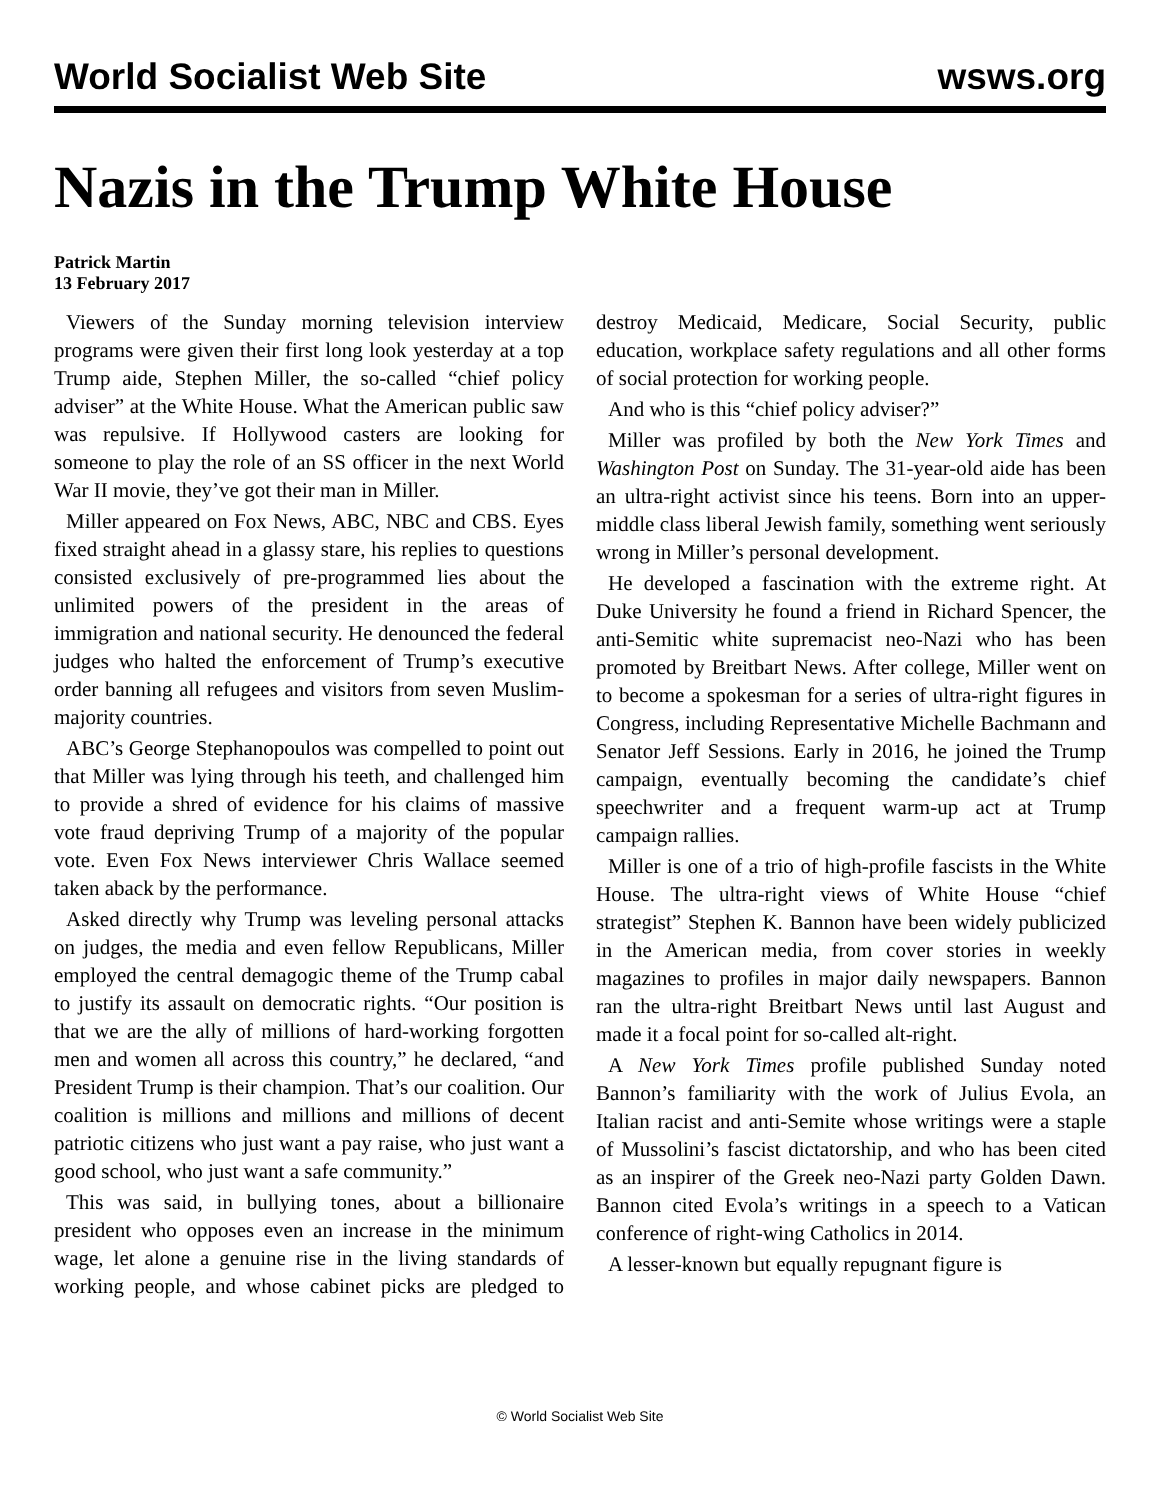World Socialist Web Site wsws.org
Nazis in the Trump White House
Patrick Martin
13 February 2017
Viewers of the Sunday morning television interview programs were given their first long look yesterday at a top Trump aide, Stephen Miller, the so-called “chief policy adviser” at the White House. What the American public saw was repulsive. If Hollywood casters are looking for someone to play the role of an SS officer in the next World War II movie, they’ve got their man in Miller.
Miller appeared on Fox News, ABC, NBC and CBS. Eyes fixed straight ahead in a glassy stare, his replies to questions consisted exclusively of pre-programmed lies about the unlimited powers of the president in the areas of immigration and national security. He denounced the federal judges who halted the enforcement of Trump’s executive order banning all refugees and visitors from seven Muslim-majority countries.
ABC’s George Stephanopoulos was compelled to point out that Miller was lying through his teeth, and challenged him to provide a shred of evidence for his claims of massive vote fraud depriving Trump of a majority of the popular vote. Even Fox News interviewer Chris Wallace seemed taken aback by the performance.
Asked directly why Trump was leveling personal attacks on judges, the media and even fellow Republicans, Miller employed the central demagogic theme of the Trump cabal to justify its assault on democratic rights. “Our position is that we are the ally of millions of hard-working forgotten men and women all across this country,” he declared, “and President Trump is their champion. That’s our coalition. Our coalition is millions and millions and millions of decent patriotic citizens who just want a pay raise, who just want a good school, who just want a safe community.”
This was said, in bullying tones, about a billionaire president who opposes even an increase in the minimum wage, let alone a genuine rise in the living standards of working people, and whose cabinet picks are pledged to destroy Medicaid, Medicare, Social Security, public education, workplace safety regulations and all other forms of social protection for working people.
And who is this “chief policy adviser?”
Miller was profiled by both the New York Times and Washington Post on Sunday. The 31-year-old aide has been an ultra-right activist since his teens. Born into an upper-middle class liberal Jewish family, something went seriously wrong in Miller’s personal development.
He developed a fascination with the extreme right. At Duke University he found a friend in Richard Spencer, the anti-Semitic white supremacist neo-Nazi who has been promoted by Breitbart News. After college, Miller went on to become a spokesman for a series of ultra-right figures in Congress, including Representative Michelle Bachmann and Senator Jeff Sessions. Early in 2016, he joined the Trump campaign, eventually becoming the candidate’s chief speechwriter and a frequent warm-up act at Trump campaign rallies.
Miller is one of a trio of high-profile fascists in the White House. The ultra-right views of White House “chief strategist” Stephen K. Bannon have been widely publicized in the American media, from cover stories in weekly magazines to profiles in major daily newspapers. Bannon ran the ultra-right Breitbart News until last August and made it a focal point for so-called alt-right.
A New York Times profile published Sunday noted Bannon’s familiarity with the work of Julius Evola, an Italian racist and anti-Semite whose writings were a staple of Mussolini’s fascist dictatorship, and who has been cited as an inspirer of the Greek neo-Nazi party Golden Dawn. Bannon cited Evola’s writings in a speech to a Vatican conference of right-wing Catholics in 2014.
A lesser-known but equally repugnant figure is
© World Socialist Web Site